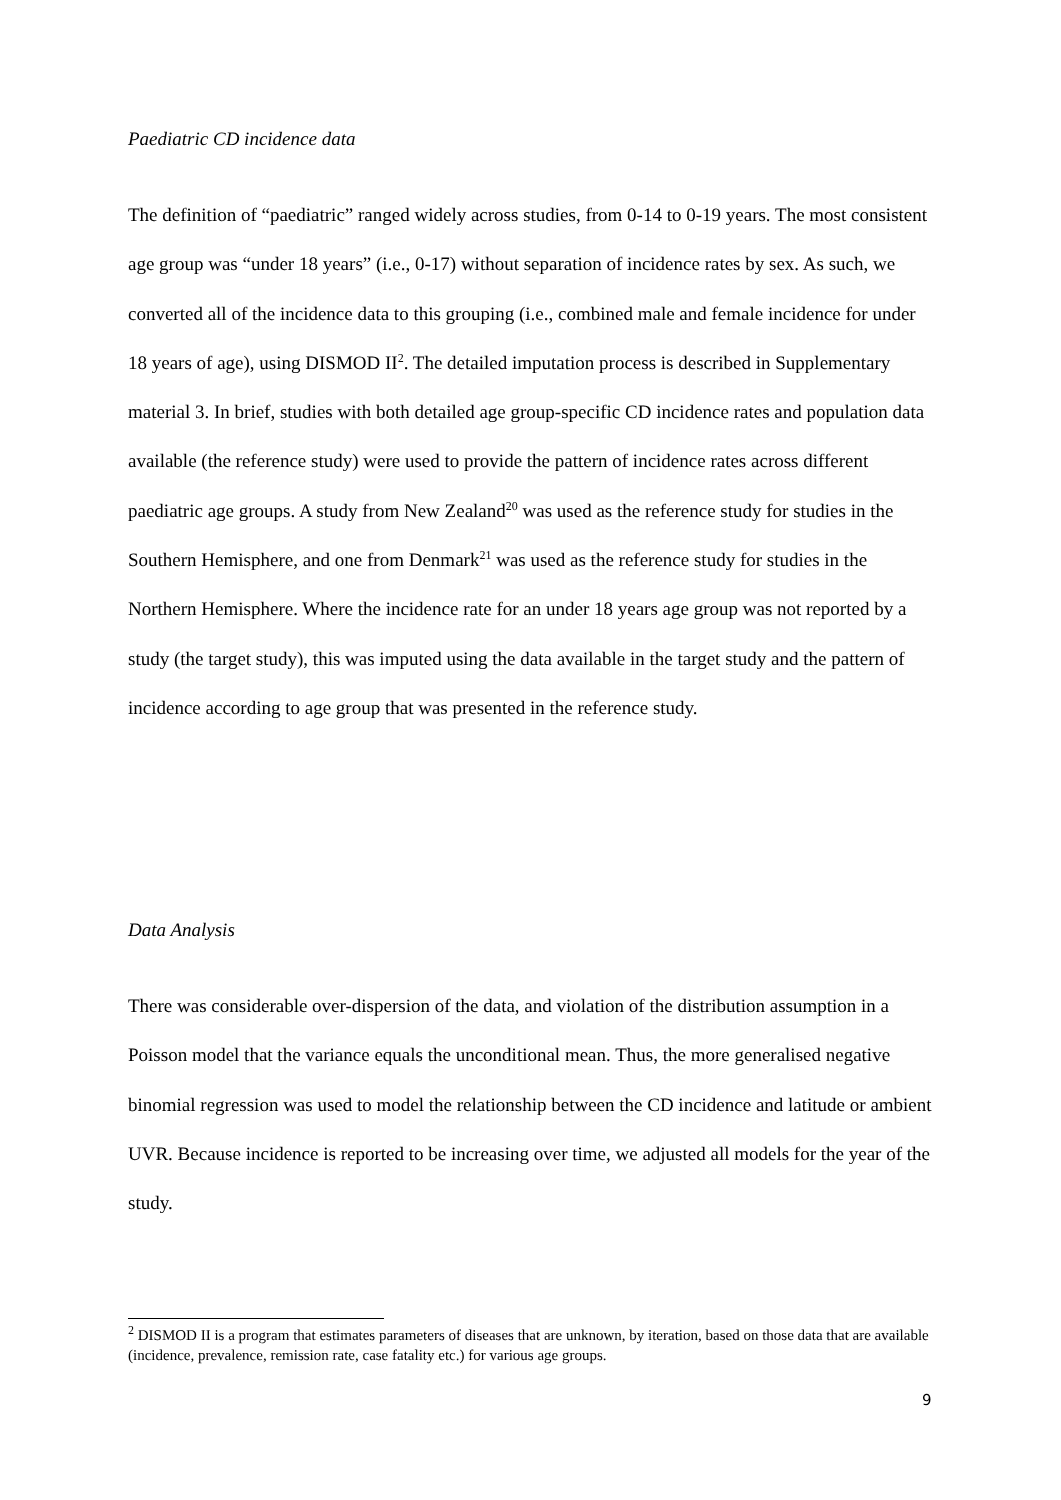Paediatric CD incidence data
The definition of “paediatric” ranged widely across studies, from 0-14 to 0-19 years. The most consistent age group was “under 18 years” (i.e., 0-17) without separation of incidence rates by sex. As such, we converted all of the incidence data to this grouping (i.e., combined male and female incidence for under 18 years of age), using DISMOD II<sup>2</sup>. The detailed imputation process is described in Supplementary material 3. In brief, studies with both detailed age group-specific CD incidence rates and population data available (the reference study) were used to provide the pattern of incidence rates across different paediatric age groups. A study from New Zealand<sup>20</sup> was used as the reference study for studies in the Southern Hemisphere, and one from Denmark<sup>21</sup> was used as the reference study for studies in the Northern Hemisphere. Where the incidence rate for an under 18 years age group was not reported by a study (the target study), this was imputed using the data available in the target study and the pattern of incidence according to age group that was presented in the reference study.
Data Analysis
There was considerable over-dispersion of the data, and violation of the distribution assumption in a Poisson model that the variance equals the unconditional mean. Thus, the more generalised negative binomial regression was used to model the relationship between the CD incidence and latitude or ambient UVR. Because incidence is reported to be increasing over time, we adjusted all models for the year of the study.
<sup>2</sup> DISMOD II is a program that estimates parameters of diseases that are unknown, by iteration, based on those data that are available (incidence, prevalence, remission rate, case fatality etc.) for various age groups.
9